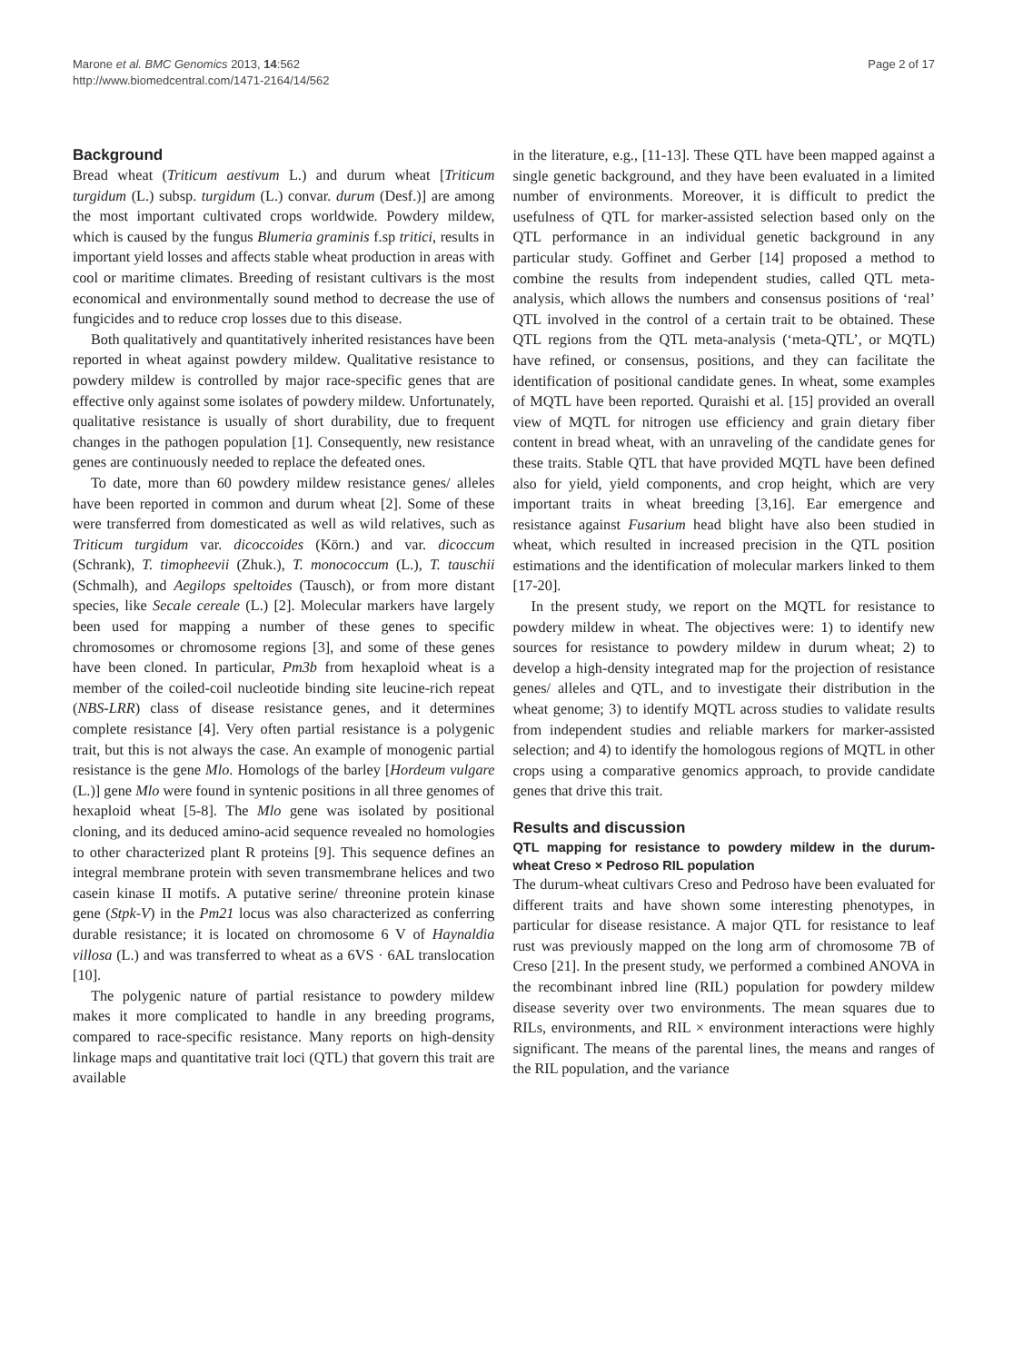Marone et al. BMC Genomics 2013, 14:562
http://www.biomedcentral.com/1471-2164/14/562
Page 2 of 17
Background
Bread wheat (Triticum aestivum L.) and durum wheat [Triticum turgidum (L.) subsp. turgidum (L.) convar. durum (Desf.)] are among the most important cultivated crops worldwide. Powdery mildew, which is caused by the fungus Blumeria graminis f.sp tritici, results in important yield losses and affects stable wheat production in areas with cool or maritime climates. Breeding of resistant cultivars is the most economical and environmentally sound method to decrease the use of fungicides and to reduce crop losses due to this disease.
Both qualitatively and quantitatively inherited resistances have been reported in wheat against powdery mildew. Qualitative resistance to powdery mildew is controlled by major race-specific genes that are effective only against some isolates of powdery mildew. Unfortunately, qualitative resistance is usually of short durability, due to frequent changes in the pathogen population [1]. Consequently, new resistance genes are continuously needed to replace the defeated ones.
To date, more than 60 powdery mildew resistance genes/ alleles have been reported in common and durum wheat [2]. Some of these were transferred from domesticated as well as wild relatives, such as Triticum turgidum var. dicoccoides (Körn.) and var. dicoccum (Schrank), T. timopheevii (Zhuk.), T. monococcum (L.), T. tauschii (Schmalh), and Aegilops speltoides (Tausch), or from more distant species, like Secale cereale (L.) [2]. Molecular markers have largely been used for mapping a number of these genes to specific chromosomes or chromosome regions [3], and some of these genes have been cloned. In particular, Pm3b from hexaploid wheat is a member of the coiled-coil nucleotide binding site leucine-rich repeat (NBS-LRR) class of disease resistance genes, and it determines complete resistance [4]. Very often partial resistance is a polygenic trait, but this is not always the case. An example of monogenic partial resistance is the gene Mlo. Homologs of the barley [Hordeum vulgare (L.)] gene Mlo were found in syntenic positions in all three genomes of hexaploid wheat [5-8]. The Mlo gene was isolated by positional cloning, and its deduced amino-acid sequence revealed no homologies to other characterized plant R proteins [9]. This sequence defines an integral membrane protein with seven transmembrane helices and two casein kinase II motifs. A putative serine/ threonine protein kinase gene (Stpk-V) in the Pm21 locus was also characterized as conferring durable resistance; it is located on chromosome 6 V of Haynaldia villosa (L.) and was transferred to wheat as a 6VS · 6AL translocation [10].
The polygenic nature of partial resistance to powdery mildew makes it more complicated to handle in any breeding programs, compared to race-specific resistance. Many reports on high-density linkage maps and quantitative trait loci (QTL) that govern this trait are available
in the literature, e.g., [11-13]. These QTL have been mapped against a single genetic background, and they have been evaluated in a limited number of environments. Moreover, it is difficult to predict the usefulness of QTL for marker-assisted selection based only on the QTL performance in an individual genetic background in any particular study. Goffinet and Gerber [14] proposed a method to combine the results from independent studies, called QTL meta-analysis, which allows the numbers and consensus positions of ‘real’ QTL involved in the control of a certain trait to be obtained. These QTL regions from the QTL meta-analysis (‘meta-QTL’, or MQTL) have refined, or consensus, positions, and they can facilitate the identification of positional candidate genes. In wheat, some examples of MQTL have been reported. Quraishi et al. [15] provided an overall view of MQTL for nitrogen use efficiency and grain dietary fiber content in bread wheat, with an unraveling of the candidate genes for these traits. Stable QTL that have provided MQTL have been defined also for yield, yield components, and crop height, which are very important traits in wheat breeding [3,16]. Ear emergence and resistance against Fusarium head blight have also been studied in wheat, which resulted in increased precision in the QTL position estimations and the identification of molecular markers linked to them [17-20].
In the present study, we report on the MQTL for resistance to powdery mildew in wheat. The objectives were: 1) to identify new sources for resistance to powdery mildew in durum wheat; 2) to develop a high-density integrated map for the projection of resistance genes/ alleles and QTL, and to investigate their distribution in the wheat genome; 3) to identify MQTL across studies to validate results from independent studies and reliable markers for marker-assisted selection; and 4) to identify the homologous regions of MQTL in other crops using a comparative genomics approach, to provide candidate genes that drive this trait.
Results and discussion
QTL mapping for resistance to powdery mildew in the durum-wheat Creso × Pedroso RIL population
The durum-wheat cultivars Creso and Pedroso have been evaluated for different traits and have shown some interesting phenotypes, in particular for disease resistance. A major QTL for resistance to leaf rust was previously mapped on the long arm of chromosome 7B of Creso [21]. In the present study, we performed a combined ANOVA in the recombinant inbred line (RIL) population for powdery mildew disease severity over two environments. The mean squares due to RILs, environments, and RIL × environment interactions were highly significant. The means of the parental lines, the means and ranges of the RIL population, and the variance